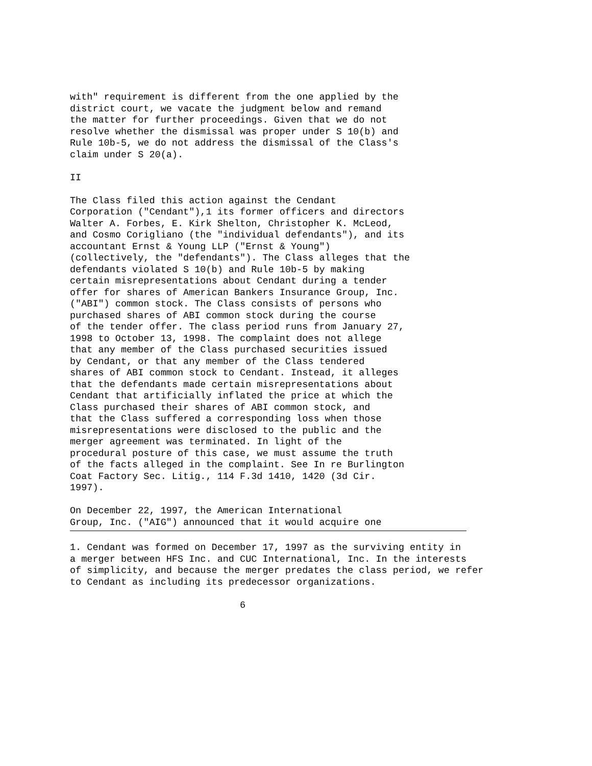with" requirement is different from the one applied by the district court, we vacate the judgment below and remand the matter for further proceedings. Given that we do not resolve whether the dismissal was proper under S 10(b) and Rule 10b-5, we do not address the dismissal of the Class's claim under S 20(a).
II
The Class filed this action against the Cendant Corporation ("Cendant"),1 its former officers and directors Walter A. Forbes, E. Kirk Shelton, Christopher K. McLeod, and Cosmo Corigliano (the "individual defendants"), and its accountant Ernst & Young LLP ("Ernst & Young") (collectively, the "defendants"). The Class alleges that the defendants violated S 10(b) and Rule 10b-5 by making certain misrepresentations about Cendant during a tender offer for shares of American Bankers Insurance Group, Inc. ("ABI") common stock. The Class consists of persons who purchased shares of ABI common stock during the course of the tender offer. The class period runs from January 27, 1998 to October 13, 1998. The complaint does not allege that any member of the Class purchased securities issued by Cendant, or that any member of the Class tendered shares of ABI common stock to Cendant. Instead, it alleges that the defendants made certain misrepresentations about Cendant that artificially inflated the price at which the Class purchased their shares of ABI common stock, and that the Class suffered a corresponding loss when those misrepresentations were disclosed to the public and the merger agreement was terminated. In light of the procedural posture of this case, we must assume the truth of the facts alleged in the complaint. See In re Burlington Coat Factory Sec. Litig., 114 F.3d 1410, 1420 (3d Cir. 1997).
On December 22, 1997, the American International Group, Inc. ("AIG") announced that it would acquire one
1. Cendant was formed on December 17, 1997 as the surviving entity in a merger between HFS Inc. and CUC International, Inc. In the interests of simplicity, and because the merger predates the class period, we refer to Cendant as including its predecessor organizations.
6